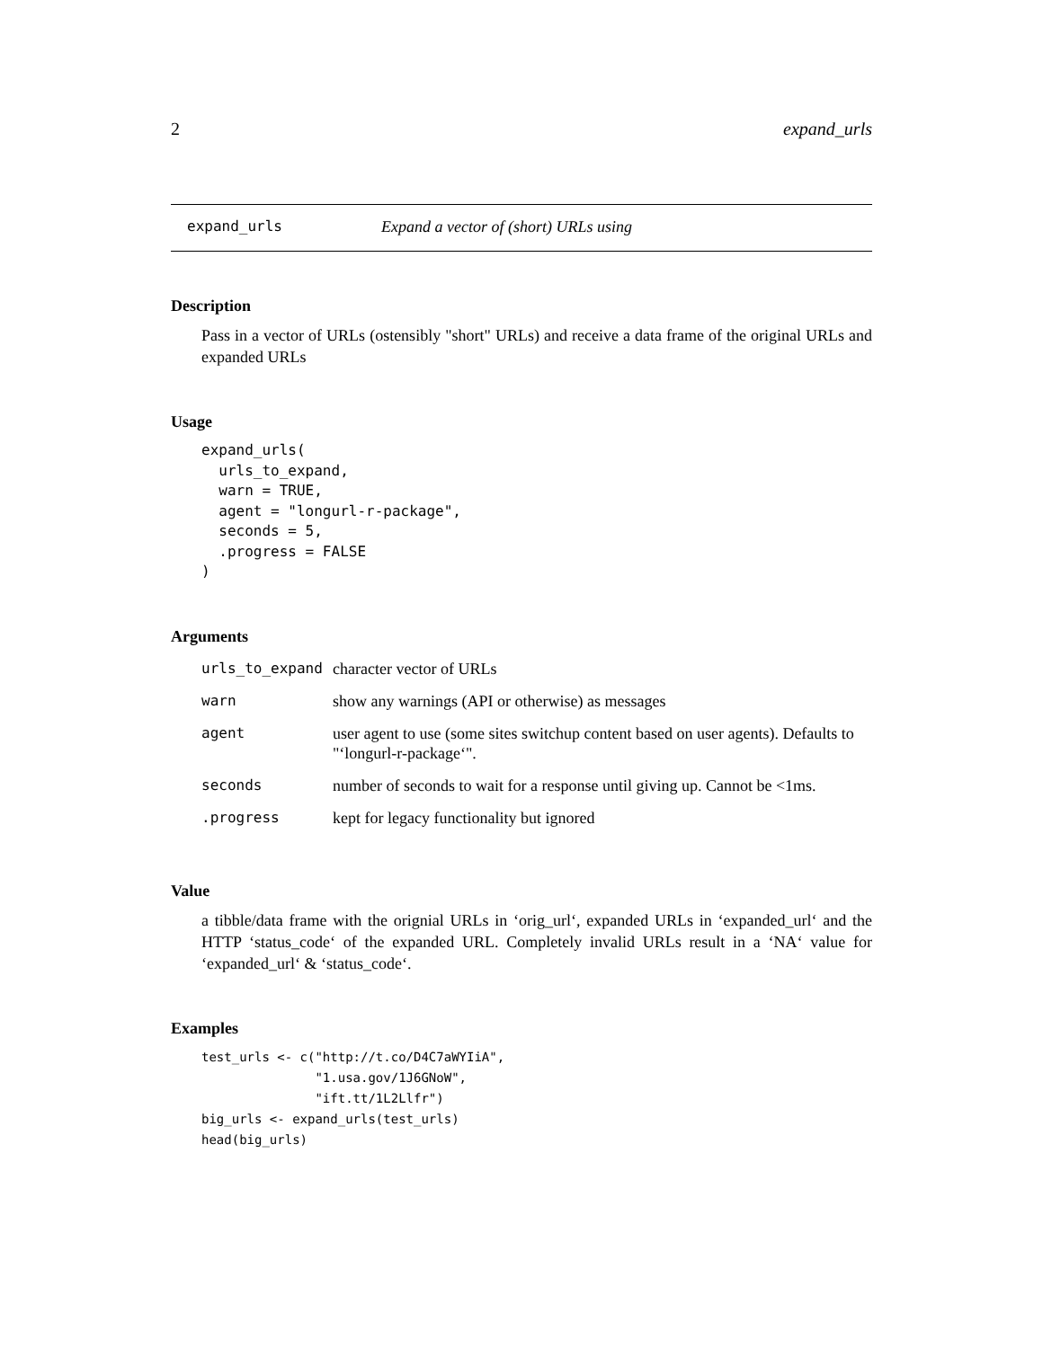2 expand_urls
expand_urls Expand a vector of (short) URLs using
Description
Pass in a vector of URLs (ostensibly "short" URLs) and receive a data frame of the original URLs and expanded URLs
Usage
expand_urls(
  urls_to_expand,
  warn = TRUE,
  agent = "longurl-r-package",
  seconds = 5,
  .progress = FALSE
)
Arguments
| urls_to_expand | character vector of URLs |
| warn | show any warnings (API or otherwise) as messages |
| agent | user agent to use (some sites switchup content based on user agents). Defaults to "‘longurl-r-package‘". |
| seconds | number of seconds to wait for a response until giving up. Cannot be <1ms. |
| .progress | kept for legacy functionality but ignored |
Value
a tibble/data frame with the orignial URLs in ‘orig_url‘, expanded URLs in ‘expanded_url‘ and the HTTP ‘status_code‘ of the expanded URL. Completely invalid URLs result in a ‘NA‘ value for ‘expanded_url‘ & ‘status_code‘.
Examples
test_urls <- c("http://t.co/D4C7aWYIiA",
               "1.usa.gov/1J6GNoW",
               "ift.tt/1L2Llfr")
big_urls <- expand_urls(test_urls)
head(big_urls)